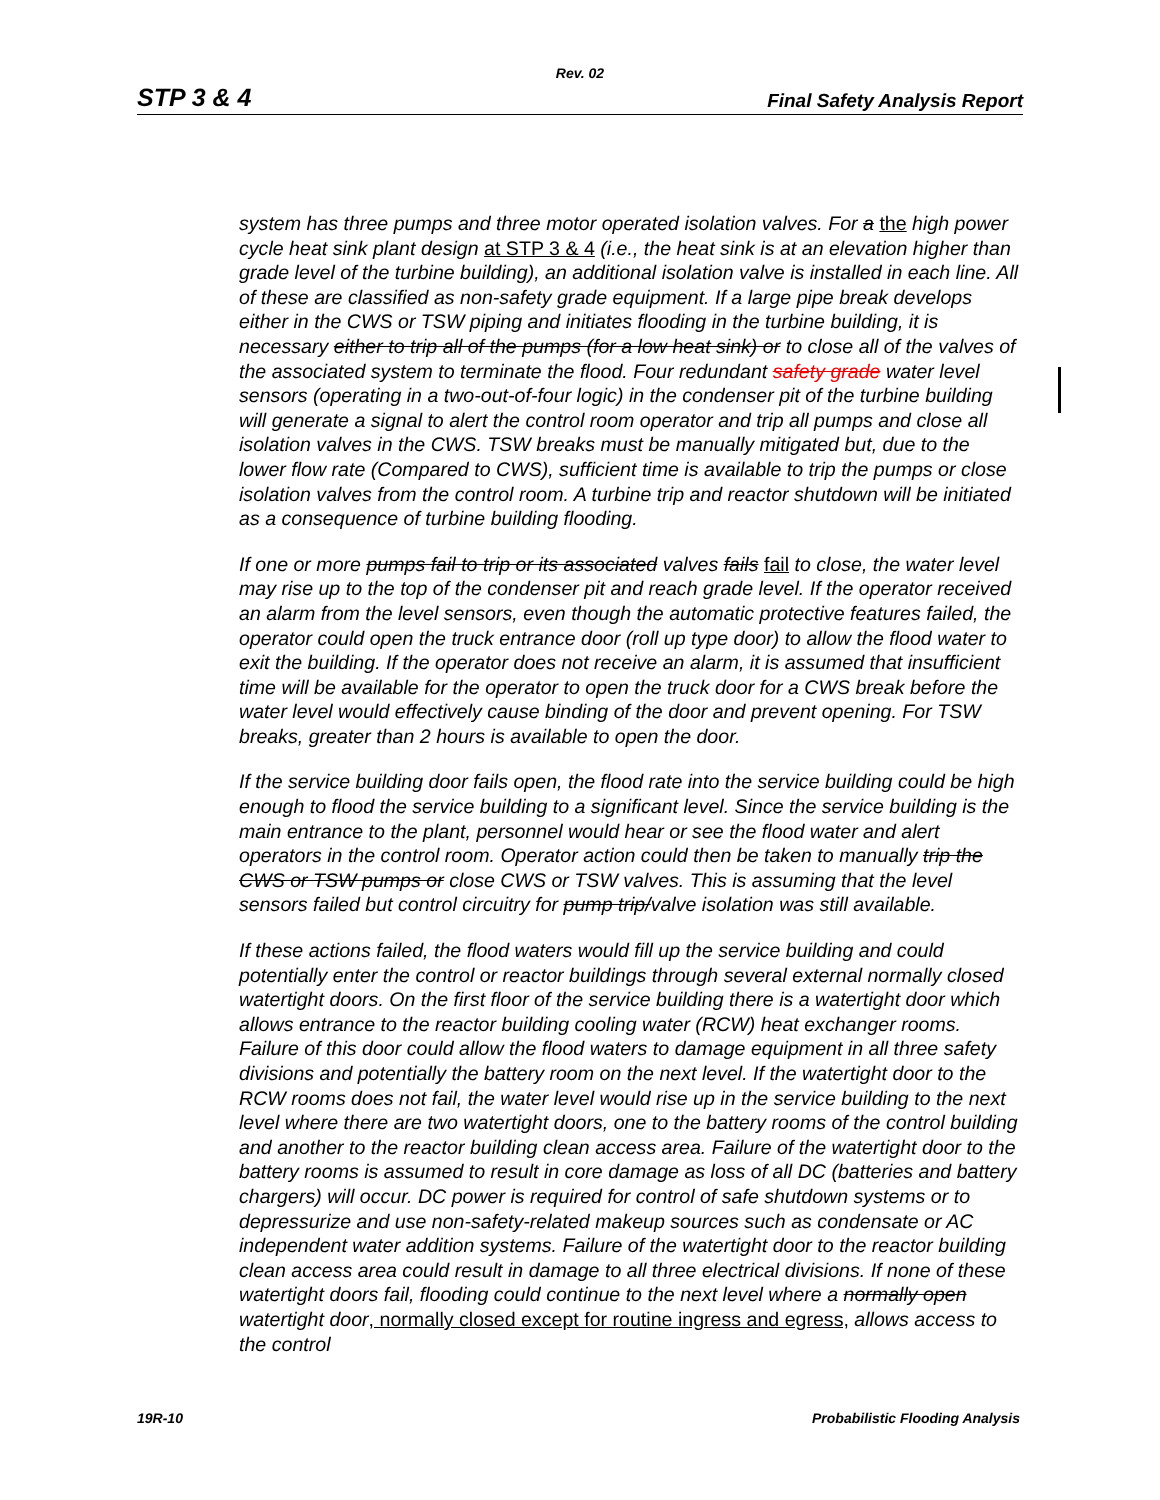Rev. 02
STP 3 & 4 Final Safety Analysis Report
system has three pumps and three motor operated isolation valves. For a the high power cycle heat sink plant design at STP 3 & 4 (i.e., the heat sink is at an elevation higher than grade level of the turbine building), an additional isolation valve is installed in each line. All of these are classified as non-safety grade equipment. If a large pipe break develops either in the CWS or TSW piping and initiates flooding in the turbine building, it is necessary either to trip all of the pumps (for a low heat sink) or to close all of the valves of the associated system to terminate the flood. Four redundant safety grade water level sensors (operating in a two-out-of-four logic) in the condenser pit of the turbine building will generate a signal to alert the control room operator and trip all pumps and close all isolation valves in the CWS. TSW breaks must be manually mitigated but, due to the lower flow rate (Compared to CWS), sufficient time is available to trip the pumps or close isolation valves from the control room. A turbine trip and reactor shutdown will be initiated as a consequence of turbine building flooding.
If one or more pumps fail to trip or its associated valves fails fail to close, the water level may rise up to the top of the condenser pit and reach grade level. If the operator received an alarm from the level sensors, even though the automatic protective features failed, the operator could open the truck entrance door (roll up type door) to allow the flood water to exit the building. If the operator does not receive an alarm, it is assumed that insufficient time will be available for the operator to open the truck door for a CWS break before the water level would effectively cause binding of the door and prevent opening. For TSW breaks, greater than 2 hours is available to open the door.
If the service building door fails open, the flood rate into the service building could be high enough to flood the service building to a significant level. Since the service building is the main entrance to the plant, personnel would hear or see the flood water and alert operators in the control room. Operator action could then be taken to manually trip the CWS or TSW pumps or close CWS or TSW valves. This is assuming that the level sensors failed but control circuitry for pump trip/valve isolation was still available.
If these actions failed, the flood waters would fill up the service building and could potentially enter the control or reactor buildings through several external normally closed watertight doors. On the first floor of the service building there is a watertight door which allows entrance to the reactor building cooling water (RCW) heat exchanger rooms. Failure of this door could allow the flood waters to damage equipment in all three safety divisions and potentially the battery room on the next level. If the watertight door to the RCW rooms does not fail, the water level would rise up in the service building to the next level where there are two watertight doors, one to the battery rooms of the control building and another to the reactor building clean access area. Failure of the watertight door to the battery rooms is assumed to result in core damage as loss of all DC (batteries and battery chargers) will occur. DC power is required for control of safe shutdown systems or to depressurize and use non-safety-related makeup sources such as condensate or AC independent water addition systems. Failure of the watertight door to the reactor building clean access area could result in damage to all three electrical divisions. If none of these watertight doors fail, flooding could continue to the next level where a normally open watertight door, normally closed except for routine ingress and egress, allows access to the control
19R-10 Probabilistic Flooding Analysis